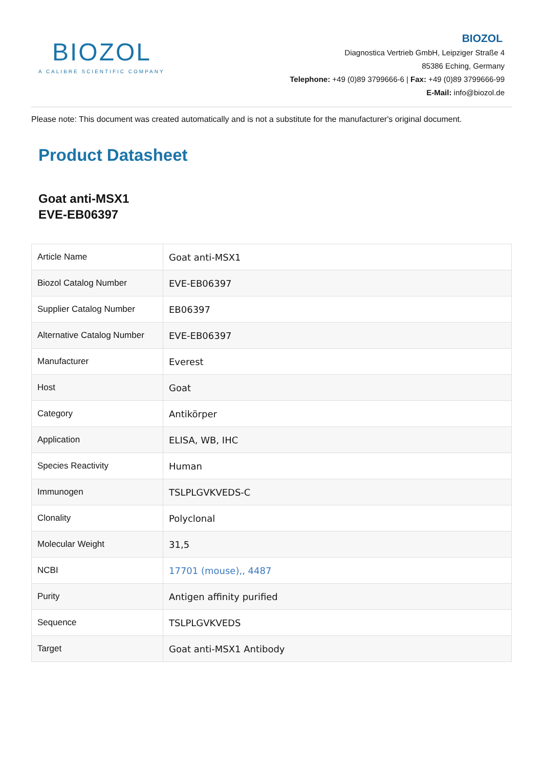BIOZOL
A CALIBRE SCIENTIFIC COMPANY
BIOZOL
Diagnostica Vertrieb GmbH, Leipziger Straße 4
85386 Eching, Germany
Telephone: +49 (0)89 3799666-6 | Fax: +49 (0)89 3799666-99
E-Mail: info@biozol.de
Please note: This document was created automatically and is not a substitute for the manufacturer's original document.
Product Datasheet
Goat anti-MSX1
EVE-EB06397
| Article Name | Goat anti-MSX1 |
| Biozol Catalog Number | EVE-EB06397 |
| Supplier Catalog Number | EB06397 |
| Alternative Catalog Number | EVE-EB06397 |
| Manufacturer | Everest |
| Host | Goat |
| Category | Antikörper |
| Application | ELISA, WB, IHC |
| Species Reactivity | Human |
| Immunogen | TSLPLGVKVEDS-C |
| Clonality | Polyclonal |
| Molecular Weight | 31,5 |
| NCBI | 17701 (mouse),, 4487 |
| Purity | Antigen affinity purified |
| Sequence | TSLPLGVKVEDS |
| Target | Goat anti-MSX1 Antibody |